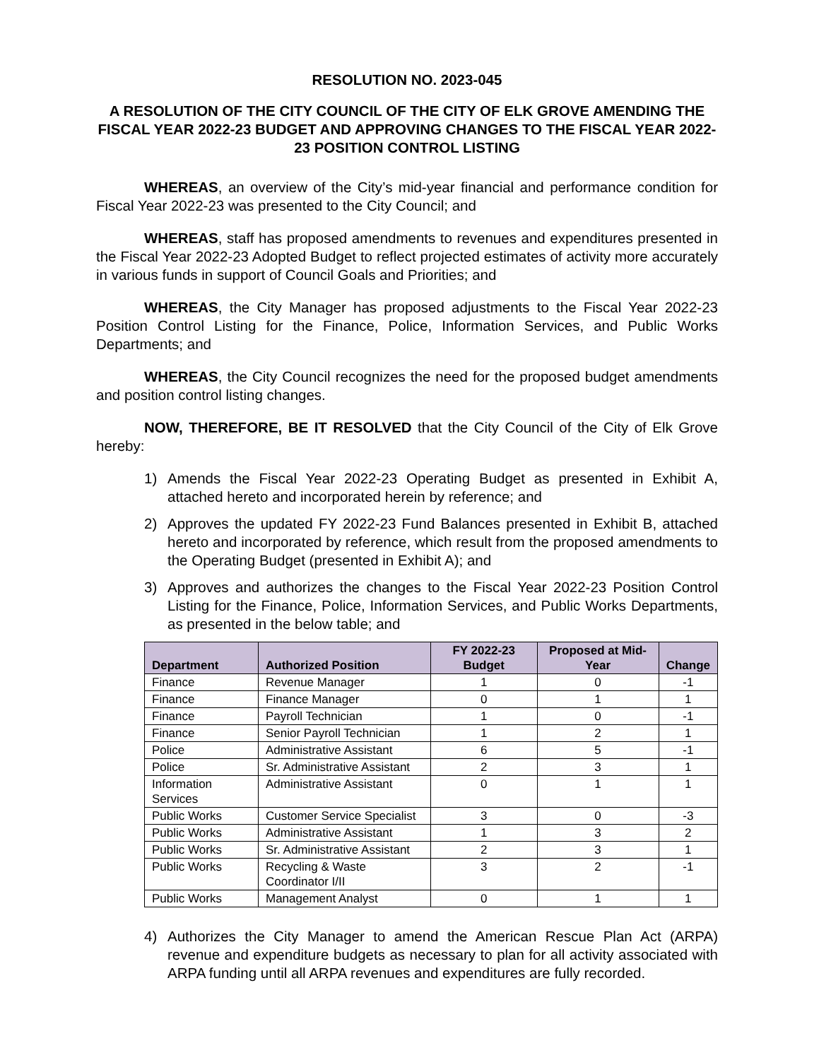RESOLUTION NO. 2023-045
A RESOLUTION OF THE CITY COUNCIL OF THE CITY OF ELK GROVE AMENDING THE FISCAL YEAR 2022-23 BUDGET AND APPROVING CHANGES TO THE FISCAL YEAR 2022-23 POSITION CONTROL LISTING
WHEREAS, an overview of the City’s mid-year financial and performance condition for Fiscal Year 2022-23 was presented to the City Council; and
WHEREAS, staff has proposed amendments to revenues and expenditures presented in the Fiscal Year 2022-23 Adopted Budget to reflect projected estimates of activity more accurately in various funds in support of Council Goals and Priorities; and
WHEREAS, the City Manager has proposed adjustments to the Fiscal Year 2022-23 Position Control Listing for the Finance, Police, Information Services, and Public Works Departments; and
WHEREAS, the City Council recognizes the need for the proposed budget amendments and position control listing changes.
NOW, THEREFORE, BE IT RESOLVED that the City Council of the City of Elk Grove hereby:
1) Amends the Fiscal Year 2022-23 Operating Budget as presented in Exhibit A, attached hereto and incorporated herein by reference; and
2) Approves the updated FY 2022-23 Fund Balances presented in Exhibit B, attached hereto and incorporated by reference, which result from the proposed amendments to the Operating Budget (presented in Exhibit A); and
3) Approves and authorizes the changes to the Fiscal Year 2022-23 Position Control Listing for the Finance, Police, Information Services, and Public Works Departments, as presented in the below table; and
| Department | Authorized Position | FY 2022-23 Budget | Proposed at Mid-Year | Change |
| --- | --- | --- | --- | --- |
| Finance | Revenue Manager | 1 | 0 | -1 |
| Finance | Finance Manager | 0 | 1 | 1 |
| Finance | Payroll Technician | 1 | 0 | -1 |
| Finance | Senior Payroll Technician | 1 | 2 | 1 |
| Police | Administrative Assistant | 6 | 5 | -1 |
| Police | Sr. Administrative Assistant | 2 | 3 | 1 |
| Information Services | Administrative Assistant | 0 | 1 | 1 |
| Public Works | Customer Service Specialist | 3 | 0 | -3 |
| Public Works | Administrative Assistant | 1 | 3 | 2 |
| Public Works | Sr. Administrative Assistant | 2 | 3 | 1 |
| Public Works | Recycling & Waste Coordinator I/II | 3 | 2 | -1 |
| Public Works | Management Analyst | 0 | 1 | 1 |
4) Authorizes the City Manager to amend the American Rescue Plan Act (ARPA) revenue and expenditure budgets as necessary to plan for all activity associated with ARPA funding until all ARPA revenues and expenditures are fully recorded.